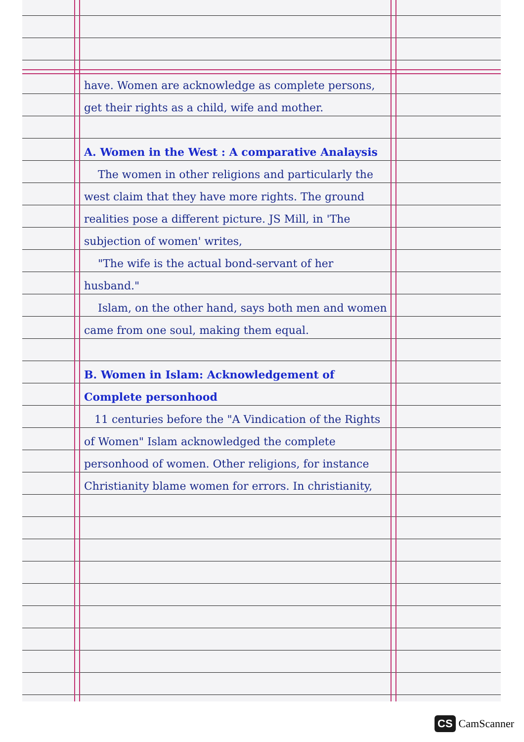have. Women are acknowledge as complete persons, get their rights as a child, wife and mother.
A. Women in the West : A comparative Analaysis
The women in other religions and particularly the west claim that they have more rights. The ground realities pose a different picture. JS Mill, in 'The subjection of women' writes,
"The wife is the actual bond-servant of her husband."
Islam, on the other hand, says both men and women came from one soul, making them equal.
B. Women in Islam: Acknowledgement of Complete personhood
11 centuries before the "A Vindication of the Rights of Women" Islam acknowledged the complete personhood of women. Other religions, for instance Christianity blame women for errors. In christianity,
CS CamScanner